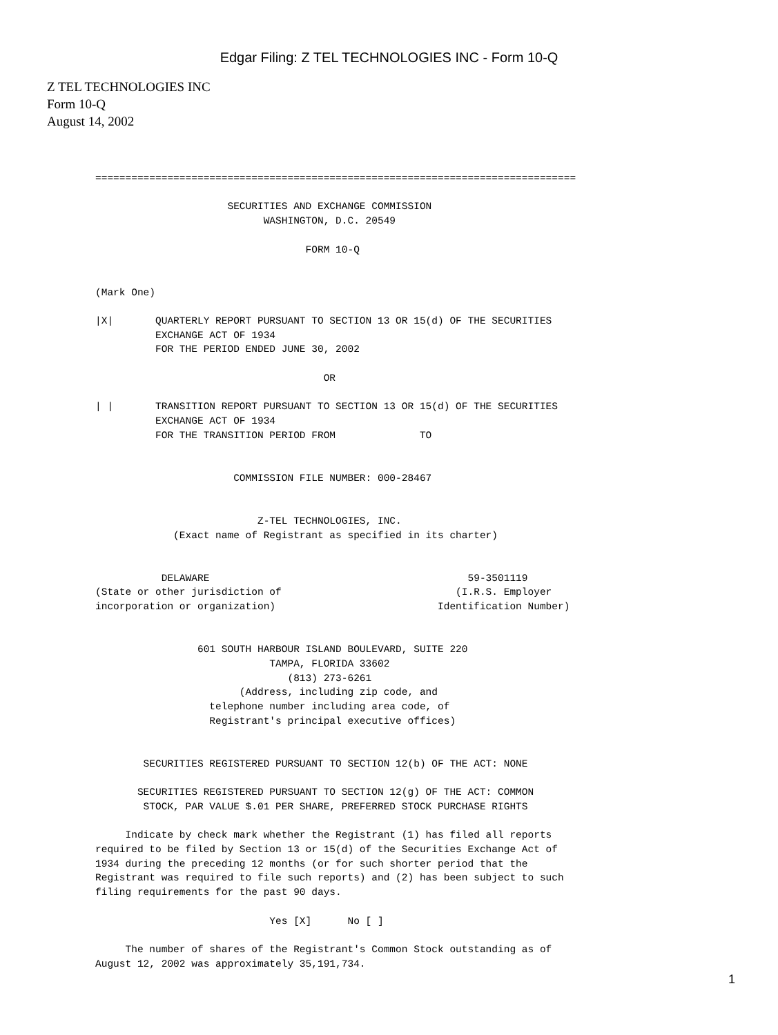Edgar Filing: Z TEL TECHNOLOGIES INC - Form 10-Q
Z TEL TECHNOLOGIES INC
Form 10-Q
August 14, 2002
================================================================================

                      SECURITIES AND EXCHANGE COMMISSION
                            WASHINGTON, D.C. 20549

                                   FORM 10-Q


(Mark One)

|X|       QUARTERLY REPORT PURSUANT TO SECTION 13 OR 15(d) OF THE SECURITIES
          EXCHANGE ACT OF 1934
          FOR THE PERIOD ENDED JUNE 30, 2002

                                      OR

| |       TRANSITION REPORT PURSUANT TO SECTION 13 OR 15(d) OF THE SECURITIES
          EXCHANGE ACT OF 1934
          FOR THE TRANSITION PERIOD FROM              TO


                       COMMISSION FILE NUMBER: 000-28467


                           Z-TEL TECHNOLOGIES, INC.
             (Exact name of Registrant as specified in its charter)


           DELAWARE                                           59-3501119
(State or other jurisdiction of                             (I.R.S. Employer
incorporation or organization)                           Identification Number)


                 601 SOUTH HARBOUR ISLAND BOULEVARD, SUITE 220
                             TAMPA, FLORIDA 33602
                                (813) 273-6261
                        (Address, including zip code, and
                   telephone number including area code, of
                   Registrant's principal executive offices)


        SECURITIES REGISTERED PURSUANT TO SECTION 12(b) OF THE ACT: NONE

       SECURITIES REGISTERED PURSUANT TO SECTION 12(g) OF THE ACT: COMMON
        STOCK, PAR VALUE $.01 PER SHARE, PREFERRED STOCK PURCHASE RIGHTS

     Indicate by check mark whether the Registrant (1) has filed all reports
required to be filed by Section 13 or 15(d) of the Securities Exchange Act of
1934 during the preceding 12 months (or for such shorter period that the
Registrant was required to file such reports) and (2) has been subject to such
filing requirements for the past 90 days.

                             Yes [X]      No [ ]

     The number of shares of the Registrant's Common Stock outstanding as of
August 12, 2002 was approximately 35,191,734.
1